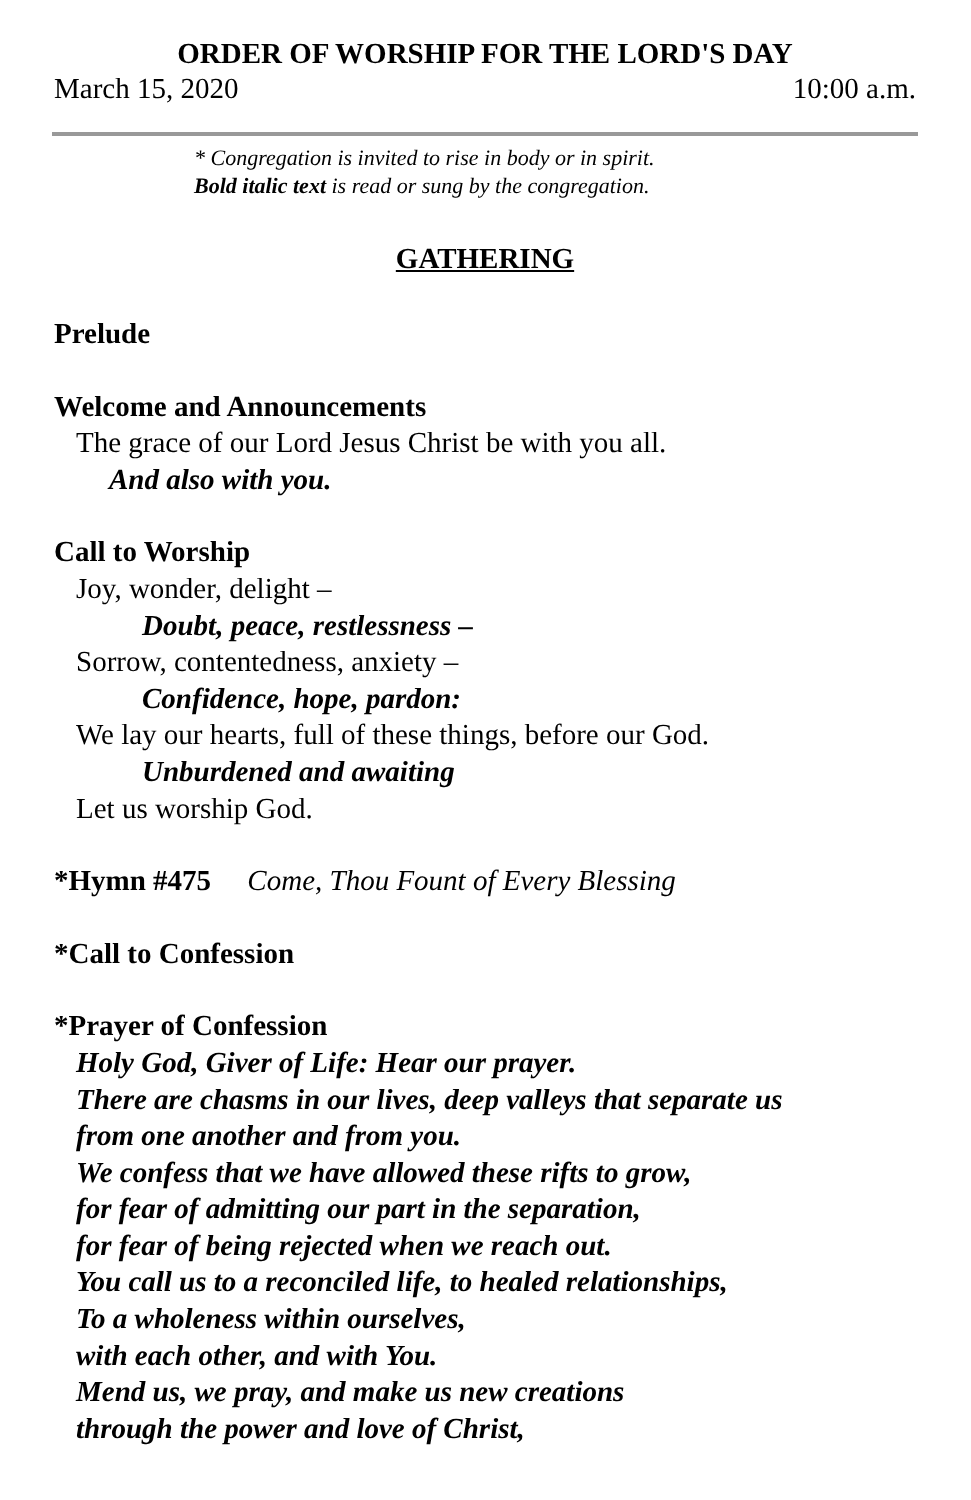ORDER OF WORSHIP FOR THE LORD'S DAY
March 15, 2020 10:00 a.m.
* Congregation is invited to rise in body or in spirit.
Bold italic text is read or sung by the congregation.
GATHERING
Prelude
Welcome and Announcements
The grace of our Lord Jesus Christ be with you all.
And also with you.
Call to Worship
Joy, wonder, delight –
Doubt, peace, restlessness –
Sorrow, contentedness, anxiety –
Confidence, hope, pardon:
We lay our hearts, full of these things, before our God.
Unburdened and awaiting
Let us worship God.
*Hymn #475 Come, Thou Fount of Every Blessing
*Call to Confession
*Prayer of Confession
Holy God, Giver of Life: Hear our prayer.
There are chasms in our lives, deep valleys that separate us
from one another and from you.
We confess that we have allowed these rifts to grow,
for fear of admitting our part in the separation,
for fear of being rejected when we reach out.
You call us to a reconciled life, to healed relationships,
To a wholeness within ourselves,
with each other, and with You.
Mend us, we pray, and make us new creations
through the power and love of Christ,